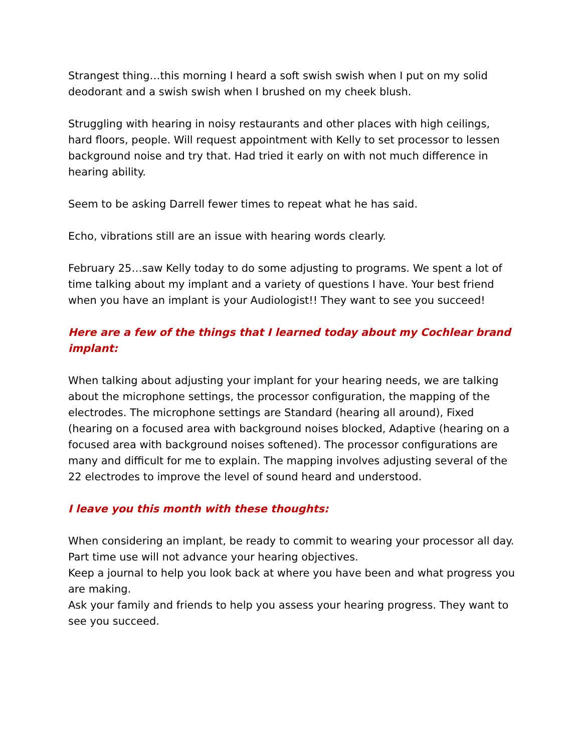Strangest thing…this morning I heard a soft swish swish when I put on my solid deodorant and a swish swish when I brushed on my cheek blush.
Struggling with hearing in noisy restaurants and other places with high ceilings, hard floors, people. Will request appointment with Kelly to set processor to lessen background noise and try that. Had tried it early on with not much difference in hearing ability.
Seem to be asking Darrell fewer times to repeat what he has said.
Echo, vibrations still are an issue with hearing words clearly.
February 25…saw Kelly today to do some adjusting to programs. We spent a lot of time talking about my implant and a variety of questions I have. Your best friend when you have an implant is your Audiologist!! They want to see you succeed!
Here are a few of the things that I learned today about my Cochlear brand implant:
When talking about adjusting your implant for your hearing needs, we are talking about the microphone settings, the processor configuration, the mapping of the electrodes. The microphone settings are Standard (hearing all around), Fixed (hearing on a focused area with background noises blocked, Adaptive (hearing on a focused area with background noises softened). The processor configurations are many and difficult for me to explain. The mapping involves adjusting several of the 22 electrodes to improve the level of sound heard and understood.
I leave you this month with these thoughts:
When considering an implant, be ready to commit to wearing your processor all day. Part time use will not advance your hearing objectives.
Keep a journal to help you look back at where you have been and what progress you are making.
Ask your family and friends to help you assess your hearing progress. They want to see you succeed.